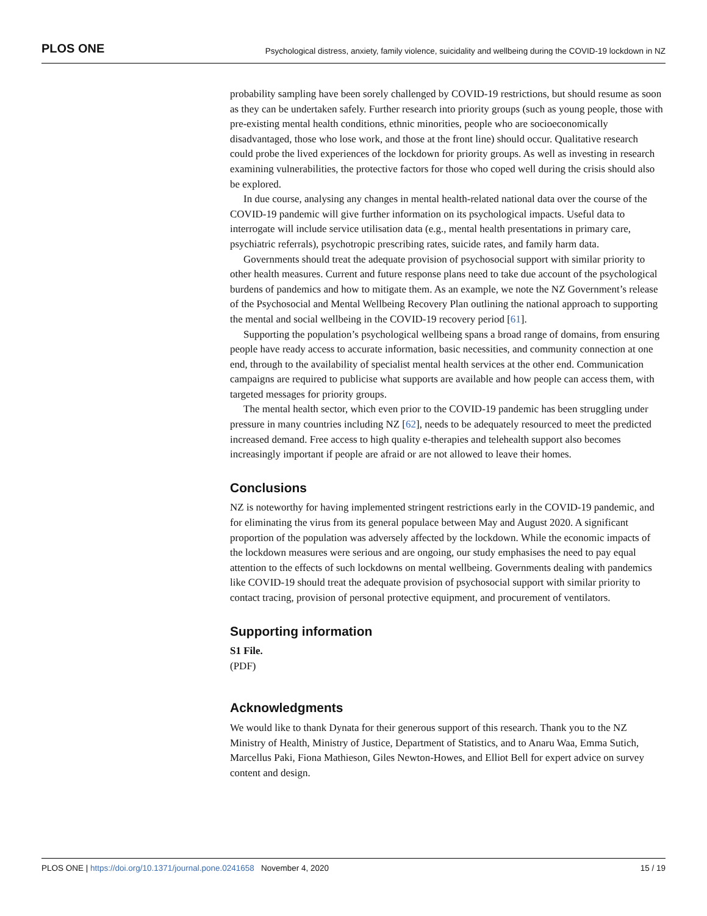PLOS ONE Psychological distress, anxiety, family violence, suicidality and wellbeing during the COVID-19 lockdown in NZ
probability sampling have been sorely challenged by COVID-19 restrictions, but should resume as soon as they can be undertaken safely. Further research into priority groups (such as young people, those with pre-existing mental health conditions, ethnic minorities, people who are socioeconomically disadvantaged, those who lose work, and those at the front line) should occur. Qualitative research could probe the lived experiences of the lockdown for priority groups. As well as investing in research examining vulnerabilities, the protective factors for those who coped well during the crisis should also be explored.
In due course, analysing any changes in mental health-related national data over the course of the COVID-19 pandemic will give further information on its psychological impacts. Useful data to interrogate will include service utilisation data (e.g., mental health presentations in primary care, psychiatric referrals), psychotropic prescribing rates, suicide rates, and family harm data.
Governments should treat the adequate provision of psychosocial support with similar priority to other health measures. Current and future response plans need to take due account of the psychological burdens of pandemics and how to mitigate them. As an example, we note the NZ Government’s release of the Psychosocial and Mental Wellbeing Recovery Plan outlining the national approach to supporting the mental and social wellbeing in the COVID-19 recovery period [61].
Supporting the population’s psychological wellbeing spans a broad range of domains, from ensuring people have ready access to accurate information, basic necessities, and community connection at one end, through to the availability of specialist mental health services at the other end. Communication campaigns are required to publicise what supports are available and how people can access them, with targeted messages for priority groups.
The mental health sector, which even prior to the COVID-19 pandemic has been struggling under pressure in many countries including NZ [62], needs to be adequately resourced to meet the predicted increased demand. Free access to high quality e-therapies and telehealth support also becomes increasingly important if people are afraid or are not allowed to leave their homes.
Conclusions
NZ is noteworthy for having implemented stringent restrictions early in the COVID-19 pandemic, and for eliminating the virus from its general populace between May and August 2020. A significant proportion of the population was adversely affected by the lockdown. While the economic impacts of the lockdown measures were serious and are ongoing, our study emphasises the need to pay equal attention to the effects of such lockdowns on mental wellbeing. Governments dealing with pandemics like COVID-19 should treat the adequate provision of psychosocial support with similar priority to contact tracing, provision of personal protective equipment, and procurement of ventilators.
Supporting information
S1 File.
(PDF)
Acknowledgments
We would like to thank Dynata for their generous support of this research. Thank you to the NZ Ministry of Health, Ministry of Justice, Department of Statistics, and to Anaru Waa, Emma Sutich, Marcellus Paki, Fiona Mathieson, Giles Newton-Howes, and Elliot Bell for expert advice on survey content and design.
PLOS ONE | https://doi.org/10.1371/journal.pone.0241658 November 4, 2020 15 / 19